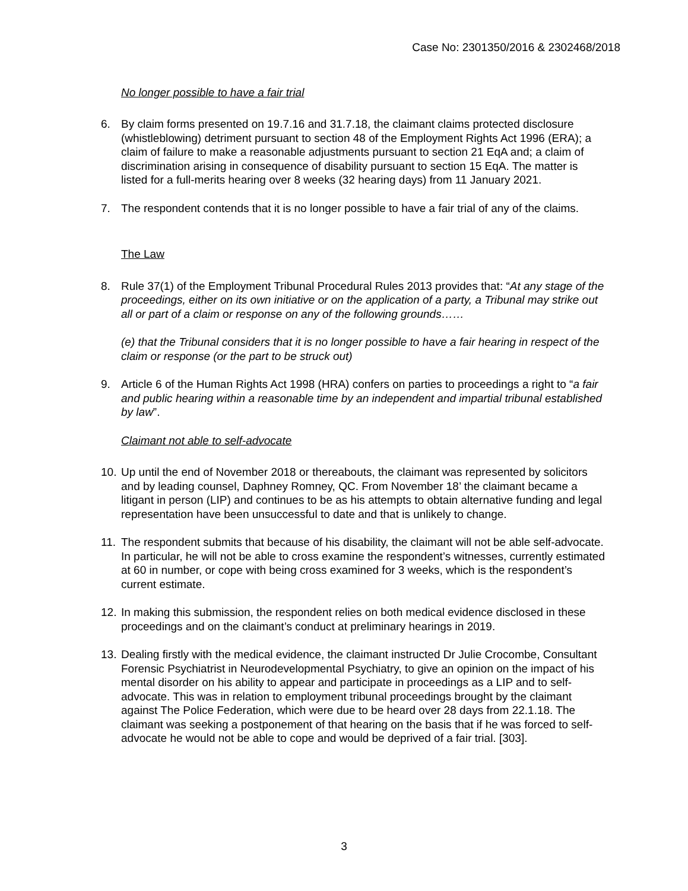Case No: 2301350/2016 & 2302468/2018
No longer possible to have a fair trial
6. By claim forms presented on 19.7.16 and 31.7.18, the claimant claims protected disclosure (whistleblowing) detriment pursuant to section 48 of the Employment Rights Act 1996 (ERA); a claim of failure to make a reasonable adjustments pursuant to section 21 EqA and; a claim of discrimination arising in consequence of disability pursuant to section 15 EqA. The matter is listed for a full-merits hearing over 8 weeks (32 hearing days) from 11 January 2021.
7. The respondent contends that it is no longer possible to have a fair trial of any of the claims.
The Law
8. Rule 37(1) of the Employment Tribunal Procedural Rules 2013 provides that: “At any stage of the proceedings, either on its own initiative or on the application of a party, a Tribunal may strike out all or part of a claim or response on any of the following grounds……
(e) that the Tribunal considers that it is no longer possible to have a fair hearing in respect of the claim or response (or the part to be struck out)
9. Article 6 of the Human Rights Act 1998 (HRA) confers on parties to proceedings a right to “a fair and public hearing within a reasonable time by an independent and impartial tribunal established by law”.
Claimant not able to self-advocate
10.
Up until the end of November 2018 or thereabouts, the claimant was represented by solicitors and by leading counsel, Daphney Romney, QC. From November 18’ the claimant became a litigant in person (LIP) and continues to be as his attempts to obtain alternative funding and legal representation have been unsuccessful to date and that is unlikely to change.
11.
The respondent submits that because of his disability, the claimant will not be able self-advocate. In particular, he will not be able to cross examine the respondent’s witnesses, currently estimated at 60 in number, or cope with being cross examined for 3 weeks, which is the respondent’s current estimate.
12.
In making this submission, the respondent relies on both medical evidence disclosed in these proceedings and on the claimant’s conduct at preliminary hearings in 2019.
13.
Dealing firstly with the medical evidence, the claimant instructed Dr Julie Crocombe, Consultant Forensic Psychiatrist in Neurodevelopmental Psychiatry, to give an opinion on the impact of his mental disorder on his ability to appear and participate in proceedings as a LIP and to self-advocate. This was in relation to employment tribunal proceedings brought by the claimant against The Police Federation, which were due to be heard over 28 days from 22.1.18. The claimant was seeking a postponement of that hearing on the basis that if he was forced to self-advocate he would not be able to cope and would be deprived of a fair trial. [303].
3